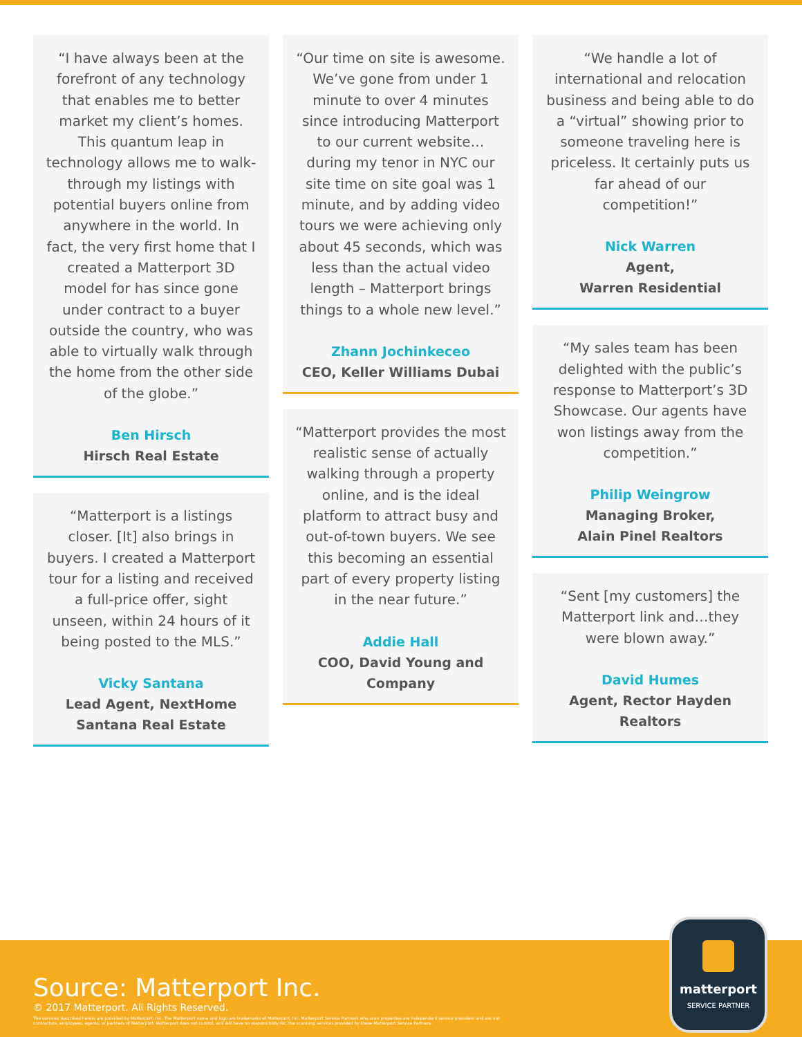“I have always been at the forefront of any technology that enables me to better market my client’s homes. This quantum leap in technology allows me to walk-through my listings with potential buyers online from anywhere in the world. In fact, the very first home that I created a Matterport 3D model for has since gone under contract to a buyer outside the country, who was able to virtually walk through the home from the other side of the globe.”
Ben Hirsch
Hirsch Real Estate
“Matterport is a listings closer. [It] also brings in buyers. I created a Matterport tour for a listing and received a full-price offer, sight unseen, within 24 hours of it being posted to the MLS.”
Vicky Santana
Lead Agent, NextHome Santana Real Estate
“Our time on site is awesome. We’ve gone from under 1 minute to over 4 minutes since introducing Matterport to our current website…during my tenor in NYC our site time on site goal was 1 minute, and by adding video tours we were achieving only about 45 seconds, which was less than the actual video length – Matterport brings things to a whole new level.”
Zhann Jochinkeceo
CEO, Keller Williams Dubai
“Matterport provides the most realistic sense of actually walking through a property online, and is the ideal platform to attract busy and out-of-town buyers. We see this becoming an essential part of every property listing in the near future.”
Addie Hall
COO, David Young and Company
“We handle a lot of international and relocation business and being able to do a “virtual” showing prior to someone traveling here is priceless. It certainly puts us far ahead of our competition!”
Nick Warren
Agent,
Warren Residential
“My sales team has been delighted with the public’s response to Matterport’s 3D Showcase. Our agents have won listings away from the competition.”
Philip Weingrow
Managing Broker,
Alain Pinel Realtors
“Sent [my customers] the Matterport link and…they were blown away.”
David Humes
Agent, Rector Hayden Realtors
Source: Matterport Inc.
© 2017 Matterport. All Rights Reserved.
The services described herein are provided by Matterport, Inc. The Matterport name and logo are trademarks of Matterport, Inc. Matterport Service Partners who scan properties are independent service providers and are not contractors, employees, agents, or partners of Matterport. Matterport does not control, and will have no responsibility for, the scanning services provided by these Matterport Service Partners.
matterport
SERVICE PARTNER